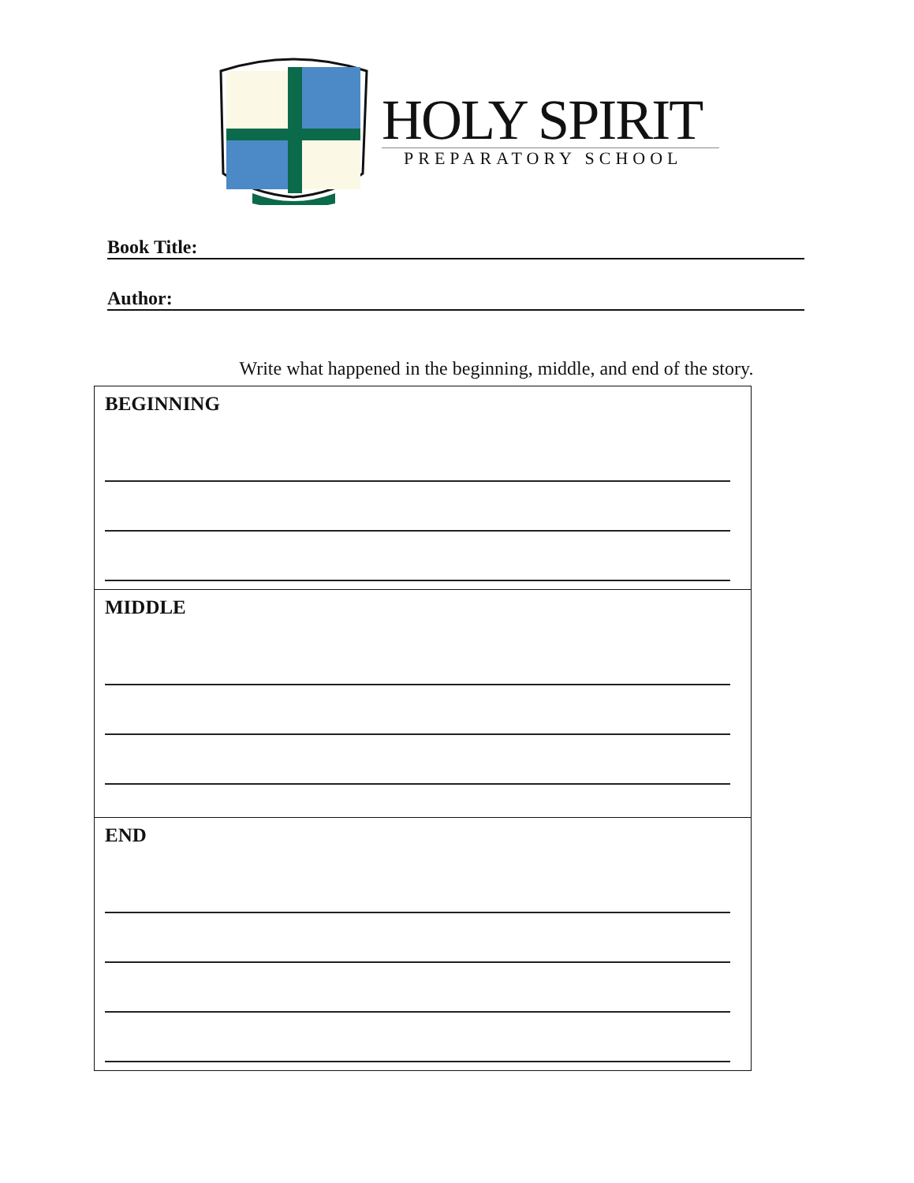HOLY SPIRIT
PREPARATORY SCHOOL
Book Title:
Author:
Write what happened in the beginning, middle, and end of the story.
| BEGINNING |
| MIDDLE |
| END |